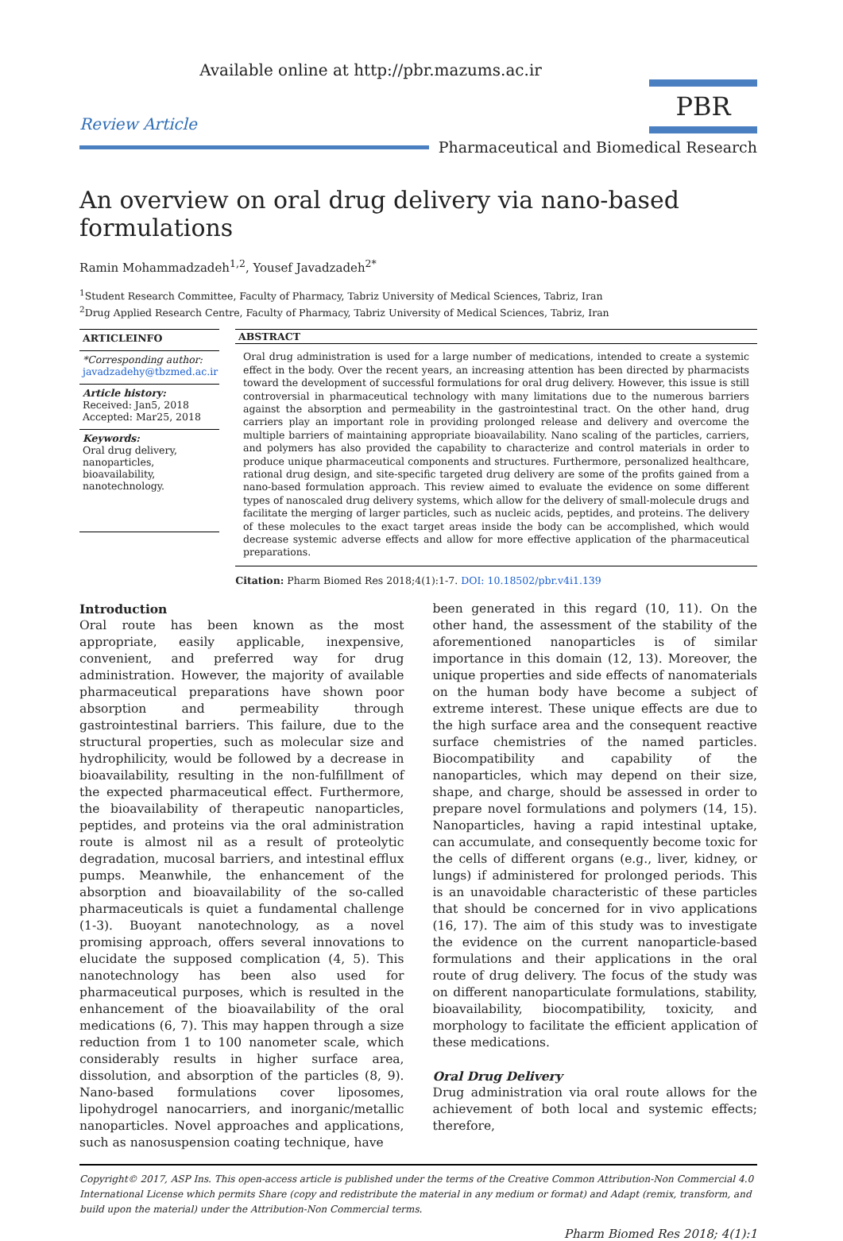Available online at http://pbr.mazums.ac.ir
Review Article
PBR
Pharmaceutical and Biomedical Research
An overview on oral drug delivery via nano-based formulations
Ramin Mohammadzadeh<sup>1,2</sup>, Yousef Javadzadeh<sup>2*</sup>
<sup>1</sup> Student Research Committee, Faculty of Pharmacy, Tabriz University of Medical Sciences, Tabriz, Iran
<sup>2</sup> Drug Applied Research Centre, Faculty of Pharmacy, Tabriz University of Medical Sciences, Tabriz, Iran
ARTICLEINFO
*Corresponding author:
javadzadehy@tbzmed.ac.ir
Article history:
Received: Jan5, 2018
Accepted: Mar25, 2018
Keywords:
Oral drug delivery,
nanoparticles,
bioavailability,
nanotechnology.
ABSTRACT
Oral drug administration is used for a large number of medications, intended to create a systemic effect in the body. Over the recent years, an increasing attention has been directed by pharmacists toward the development of successful formulations for oral drug delivery. However, this issue is still controversial in pharmaceutical technology with many limitations due to the numerous barriers against the absorption and permeability in the gastrointestinal tract. On the other hand, drug carriers play an important role in providing prolonged release and delivery and overcome the multiple barriers of maintaining appropriate bioavailability. Nano scaling of the particles, carriers, and polymers has also provided the capability to characterize and control materials in order to produce unique pharmaceutical components and structures. Furthermore, personalized healthcare, rational drug design, and site-specific targeted drug delivery are some of the profits gained from a nano-based formulation approach. This review aimed to evaluate the evidence on some different types of nanoscaled drug delivery systems, which allow for the delivery of small-molecule drugs and facilitate the merging of larger particles, such as nucleic acids, peptides, and proteins. The delivery of these molecules to the exact target areas inside the body can be accomplished, which would decrease systemic adverse effects and allow for more effective application of the pharmaceutical preparations.
Citation: Pharm Biomed Res 2018;4(1):1-7. DOI: 10.18502/pbr.v4i1.139
Introduction
Oral route has been known as the most appropriate, easily applicable, inexpensive, convenient, and preferred way for drug administration. However, the majority of available pharmaceutical preparations have shown poor absorption and permeability through gastrointestinal barriers. This failure, due to the structural properties, such as molecular size and hydrophilicity, would be followed by a decrease in bioavailability, resulting in the non-fulfillment of the expected pharmaceutical effect. Furthermore, the bioavailability of therapeutic nanoparticles, peptides, and proteins via the oral administration route is almost nil as a result of proteolytic degradation, mucosal barriers, and intestinal efflux pumps. Meanwhile, the enhancement of the absorption and bioavailability of the so-called pharmaceuticals is quiet a fundamental challenge (1-3). Buoyant nanotechnology, as a novel promising approach, offers several innovations to elucidate the supposed complication (4, 5). This nanotechnology has been also used for pharmaceutical purposes, which is resulted in the enhancement of the bioavailability of the oral medications (6, 7). This may happen through a size reduction from 1 to 100 nanometer scale, which considerably results in higher surface area, dissolution, and absorption of the particles (8, 9). Nano-based formulations cover liposomes, lipohydrogel nanocarriers, and inorganic/metallic nanoparticles. Novel approaches and applications, such as nanosuspension coating technique, have
been generated in this regard (10, 11). On the other hand, the assessment of the stability of the aforementioned nanoparticles is of similar importance in this domain (12, 13). Moreover, the unique properties and side effects of nanomaterials on the human body have become a subject of extreme interest. These unique effects are due to the high surface area and the consequent reactive surface chemistries of the named particles. Biocompatibility and capability of the nanoparticles, which may depend on their size, shape, and charge, should be assessed in order to prepare novel formulations and polymers (14, 15). Nanoparticles, having a rapid intestinal uptake, can accumulate, and consequently become toxic for the cells of different organs (e.g., liver, kidney, or lungs) if administered for prolonged periods. This is an unavoidable characteristic of these particles that should be concerned for in vivo applications (16, 17). The aim of this study was to investigate the evidence on the current nanoparticle-based formulations and their applications in the oral route of drug delivery. The focus of the study was on different nanoparticulate formulations, stability, bioavailability, biocompatibility, toxicity, and morphology to facilitate the efficient application of these medications.
Oral Drug Delivery
Drug administration via oral route allows for the achievement of both local and systemic effects; therefore,
Copyright© 2017, ASP Ins. This open-access article is published under the terms of the Creative Common Attribution-Non Commercial 4.0 International License which permits Share (copy and redistribute the material in any medium or format) and Adapt (remix, transform, and build upon the material) under the Attribution-Non Commercial terms.
Pharm Biomed Res 2018; 4(1):1